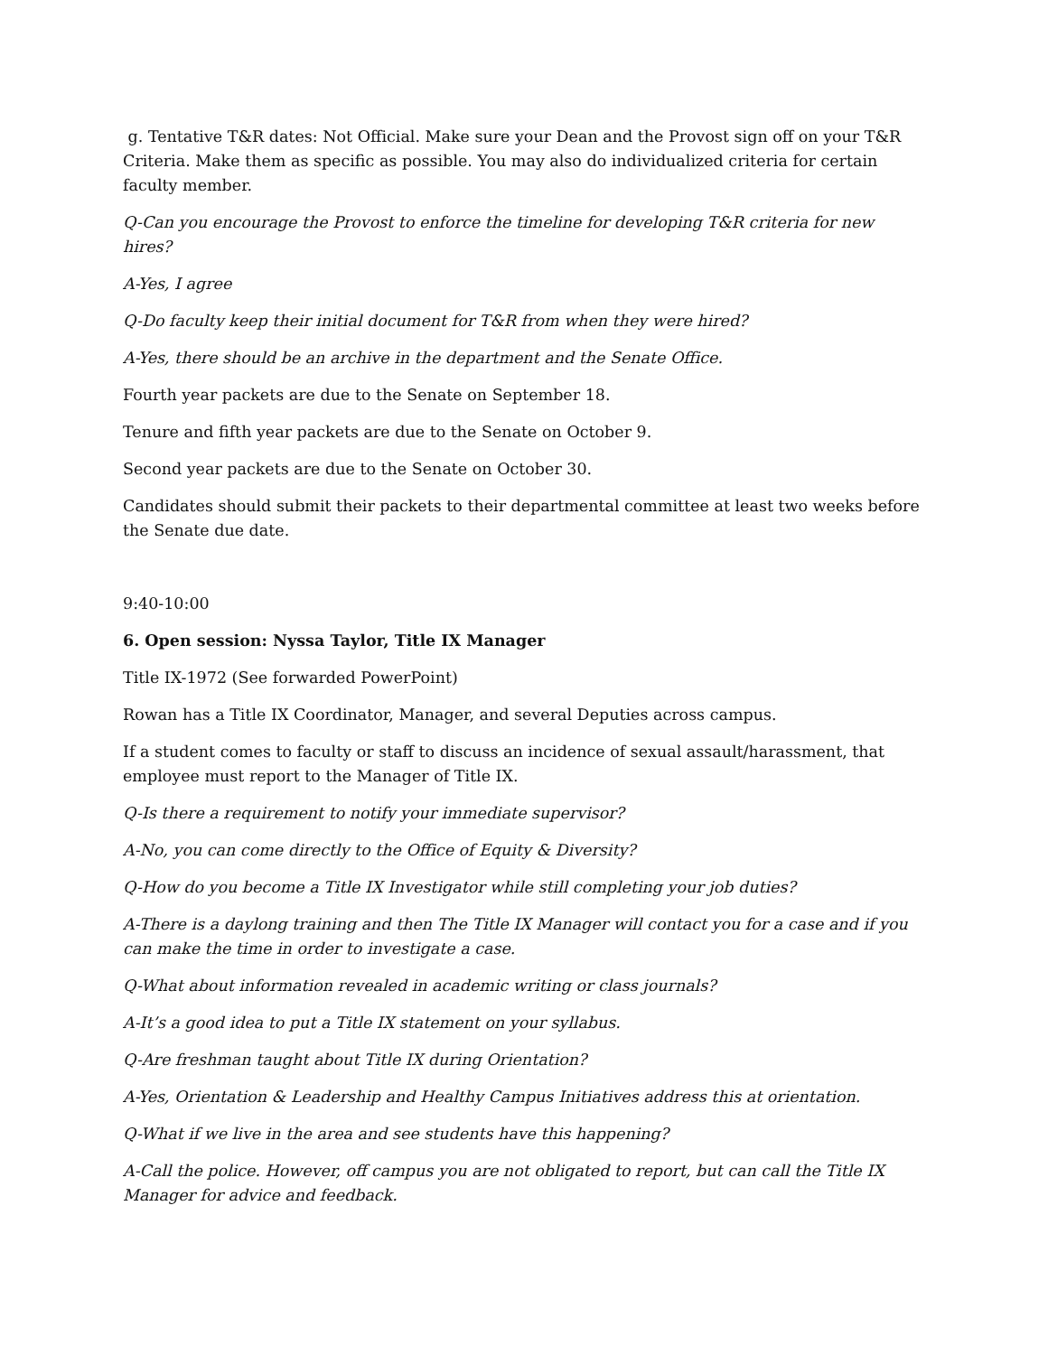g. Tentative T&R dates: Not Official. Make sure your Dean and the Provost sign off on your T&R Criteria. Make them as specific as possible. You may also do individualized criteria for certain faculty member.
Q-Can you encourage the Provost to enforce the timeline for developing T&R criteria for new hires?
A-Yes, I agree
Q-Do faculty keep their initial document for T&R from when they were hired?
A-Yes, there should be an archive in the department and the Senate Office.
Fourth year packets are due to the Senate on September 18.
Tenure and fifth year packets are due to the Senate on October 9.
Second year packets are due to the Senate on October 30.
Candidates should submit their packets to their departmental committee at least two weeks before the Senate due date.
9:40-10:00
6. Open session: Nyssa Taylor, Title IX Manager
Title IX-1972 (See forwarded PowerPoint)
Rowan has a Title IX Coordinator, Manager, and several Deputies across campus.
If a student comes to faculty or staff to discuss an incidence of sexual assault/harassment, that employee must report to the Manager of Title IX.
Q-Is there a requirement to notify your immediate supervisor?
A-No, you can come directly to the Office of Equity & Diversity?
Q-How do you become a Title IX Investigator while still completing your job duties?
A-There is a daylong training and then The Title IX Manager will contact you for a case and if you can make the time in order to investigate a case.
Q-What about information revealed in academic writing or class journals?
A-It’s a good idea to put a Title IX statement on your syllabus.
Q-Are freshman taught about Title IX during Orientation?
A-Yes, Orientation & Leadership and Healthy Campus Initiatives address this at orientation.
Q-What if we live in the area and see students have this happening?
A-Call the police. However, off campus you are not obligated to report, but can call the Title IX Manager for advice and feedback.